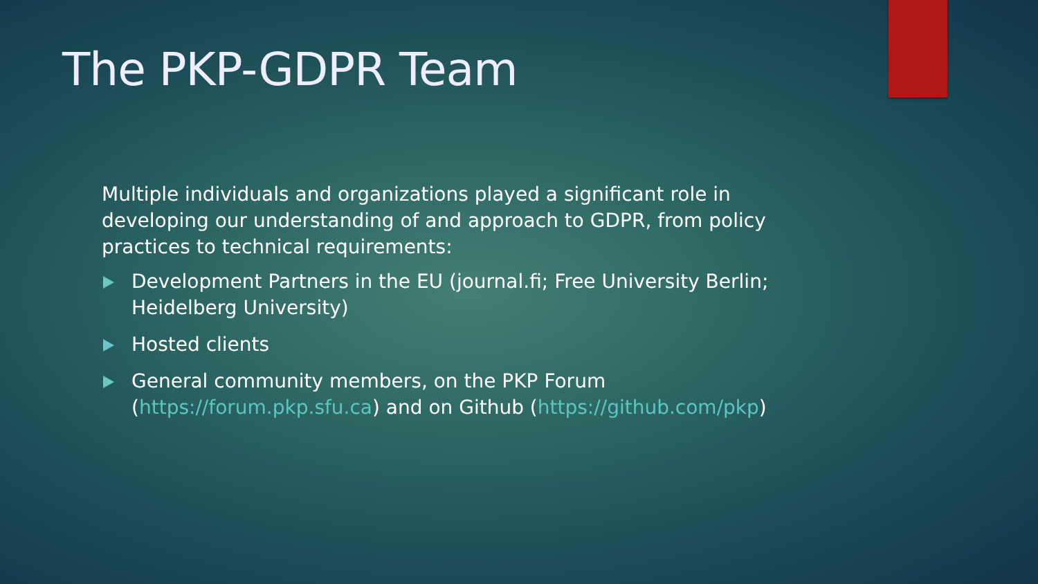The PKP-GDPR Team
Multiple individuals and organizations played a significant role in developing our understanding of and approach to GDPR, from policy practices to technical requirements:
Development Partners in the EU (journal.fi; Free University Berlin; Heidelberg University)
Hosted clients
General community members, on the PKP Forum (https://forum.pkp.sfu.ca) and on Github (https://github.com/pkp)